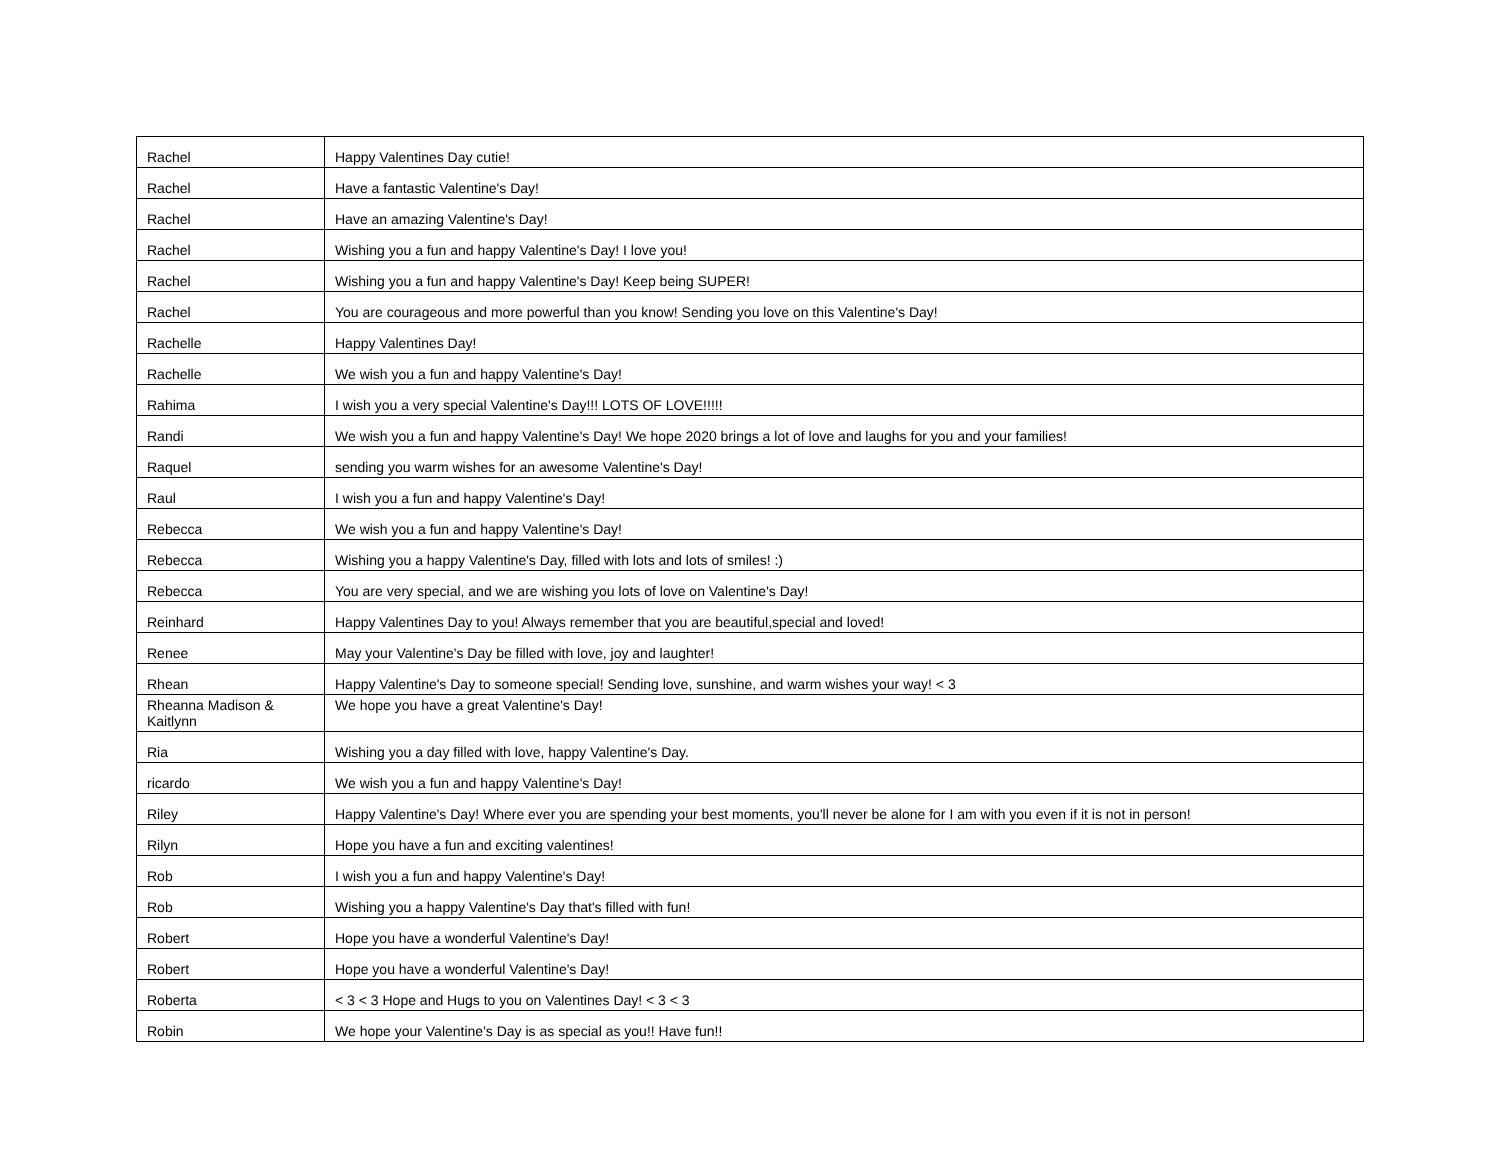| Rachel | Happy Valentines Day cutie! |
| Rachel | Have a fantastic Valentine's Day! |
| Rachel | Have an amazing Valentine's Day! |
| Rachel | Wishing you a fun and happy Valentine's Day! I love you! |
| Rachel | Wishing you a fun and happy Valentine's Day! Keep being SUPER! |
| Rachel | You are courageous and more powerful than you know! Sending you love on this Valentine's Day! |
| Rachelle | Happy Valentines Day! |
| Rachelle | We wish you a fun and happy Valentine's Day! |
| Rahima | I wish you a very special Valentine's Day!!! LOTS OF LOVE!!!!! |
| Randi | We wish you a fun and happy Valentine's Day! We hope 2020 brings a lot of love and laughs for you and your families! |
| Raquel | sending you warm wishes for an awesome Valentine's Day! |
| Raul | I wish you a fun and happy Valentine's Day! |
| Rebecca | We wish you a fun and happy Valentine's Day! |
| Rebecca | Wishing you a happy Valentine's Day, filled with lots and lots of smiles! :) |
| Rebecca | You are very special, and we are wishing you lots of love on Valentine's Day! |
| Reinhard | Happy Valentines Day to you! Always remember that you are beautiful,special and loved! |
| Renee | May your Valentine's Day be filled with love, joy and laughter! |
| Rhean | Happy Valentine's Day to someone special! Sending love, sunshine, and warm wishes your way! < 3 |
| Rheanna Madison & Kaitlynn | We hope you have a great Valentine's Day! |
| Ria | Wishing you a day filled with love, happy Valentine's Day. |
| ricardo | We wish you a fun and happy Valentine's Day! |
| Riley | Happy Valentine's Day! Where ever you are spending your best moments, you'll never be alone for I am with you even if it is not in person! |
| Rilyn | Hope you have a fun and exciting valentines! |
| Rob | I wish you a fun and happy Valentine's Day! |
| Rob | Wishing you a happy Valentine's Day that's filled with fun! |
| Robert | Hope you have a wonderful Valentine's Day! |
| Robert | Hope you have a wonderful Valentine's Day! |
| Roberta | < 3 < 3 Hope and Hugs to you on Valentines Day! < 3 < 3 |
| Robin | We hope your Valentine's Day is as special as you!! Have fun!! |